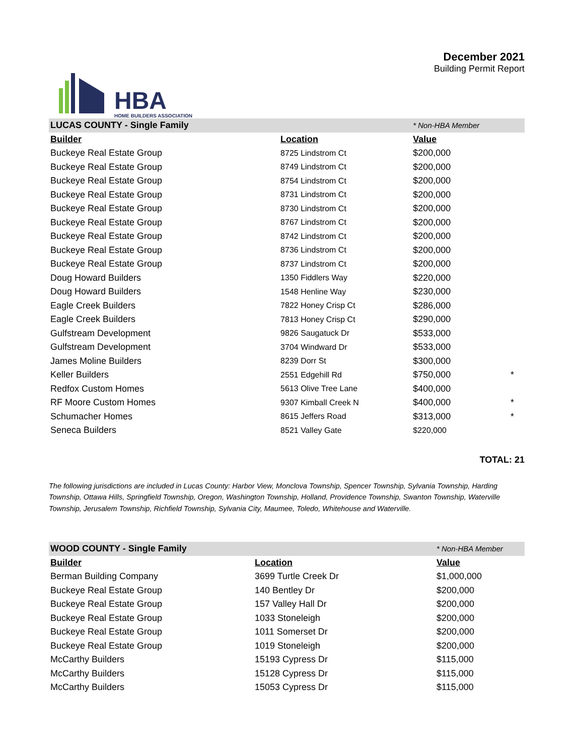HBA
HOME BUILDERS ASSOCIATION
December 2021
Building Permit Report
| LUCAS COUNTY - Single Family | | * Non-HBA Member | |
| Builder | Location | Value | |
| Buckeye Real Estate Group | 8725 Lindstrom Ct | $200,000 | |
| Buckeye Real Estate Group | 8749 Lindstrom Ct | $200,000 | |
| Buckeye Real Estate Group | 8754 Lindstrom Ct | $200,000 | |
| Buckeye Real Estate Group | 8731 Lindstrom Ct | $200,000 | |
| Buckeye Real Estate Group | 8730 Lindstrom Ct | $200,000 | |
| Buckeye Real Estate Group | 8767 Lindstrom Ct | $200,000 | |
| Buckeye Real Estate Group | 8742 Lindstrom Ct | $200,000 | |
| Buckeye Real Estate Group | 8736 Lindstrom Ct | $200,000 | |
| Buckeye Real Estate Group | 8737 Lindstrom Ct | $200,000 | |
| Doug Howard Builders | 1350 Fiddlers Way | $220,000 | |
| Doug Howard Builders | 1548 Henline Way | $230,000 | |
| Eagle Creek Builders | 7822 Honey Crisp Ct | $286,000 | |
| Eagle Creek Builders | 7813 Honey Crisp Ct | $290,000 | |
| Gulfstream Development | 9826 Saugatuck Dr | $533,000 | |
| Gulfstream Development | 3704 Windward Dr | $533,000 | |
| James Moline Builders | 8239 Dorr St | $300,000 | |
| Keller Builders | 2551 Edgehill Rd | $750,000 | * |
| Redfox Custom Homes | 5613 Olive Tree Lane | $400,000 | |
| RF Moore Custom Homes | 9307 Kimball Creek N | $400,000 | * |
| Schumacher Homes | 8615 Jeffers Road | $313,000 | * |
| Seneca Builders | 8521 Valley Gate | $220,000 | |
TOTAL: 21
The following jurisdictions are included in Lucas County: Harbor View, Monclova Township, Spencer Township, Sylvania Township, Harding Township, Ottawa Hills, Springfield Township, Oregon, Washington Township, Holland, Providence Township, Swanton Township, Waterville Township, Jerusalem Township, Richfield Township, Sylvania City, Maumee, Toledo, Whitehouse and Waterville.
| WOOD COUNTY - Single Family | | * Non-HBA Member | |
| Builder | Location | Value | |
| Berman Building Company | 3699 Turtle Creek Dr | $1,000,000 | |
| Buckeye Real Estate Group | 140 Bentley Dr | $200,000 | |
| Buckeye Real Estate Group | 157 Valley Hall Dr | $200,000 | |
| Buckeye Real Estate Group | 1033 Stoneleigh | $200,000 | |
| Buckeye Real Estate Group | 1011 Somerset Dr | $200,000 | |
| Buckeye Real Estate Group | 1019 Stoneleigh | $200,000 | |
| McCarthy Builders | 15193 Cypress Dr | $115,000 | |
| McCarthy Builders | 15128 Cypress Dr | $115,000 | |
| McCarthy Builders | 15053 Cypress Dr | $115,000 | |